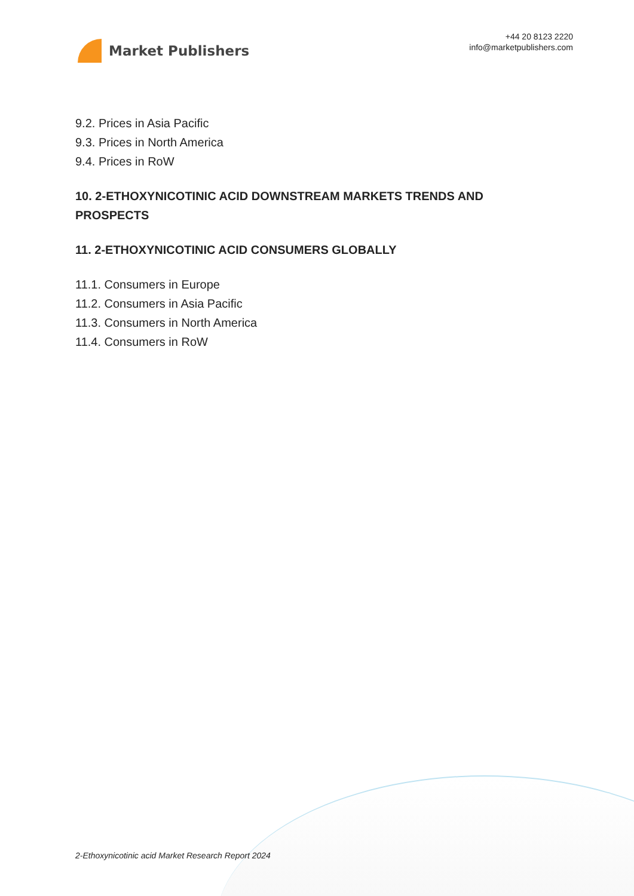Market Publishers
+44 20 8123 2220
info@marketpublishers.com
9.2. Prices in Asia Pacific
9.3. Prices in North America
9.4. Prices in RoW
10. 2-ETHOXYNICOTINIC ACID DOWNSTREAM MARKETS TRENDS AND PROSPECTS
11. 2-ETHOXYNICOTINIC ACID CONSUMERS GLOBALLY
11.1. Consumers in Europe
11.2. Consumers in Asia Pacific
11.3. Consumers in North America
11.4. Consumers in RoW
2-Ethoxynicotinic acid Market Research Report 2024